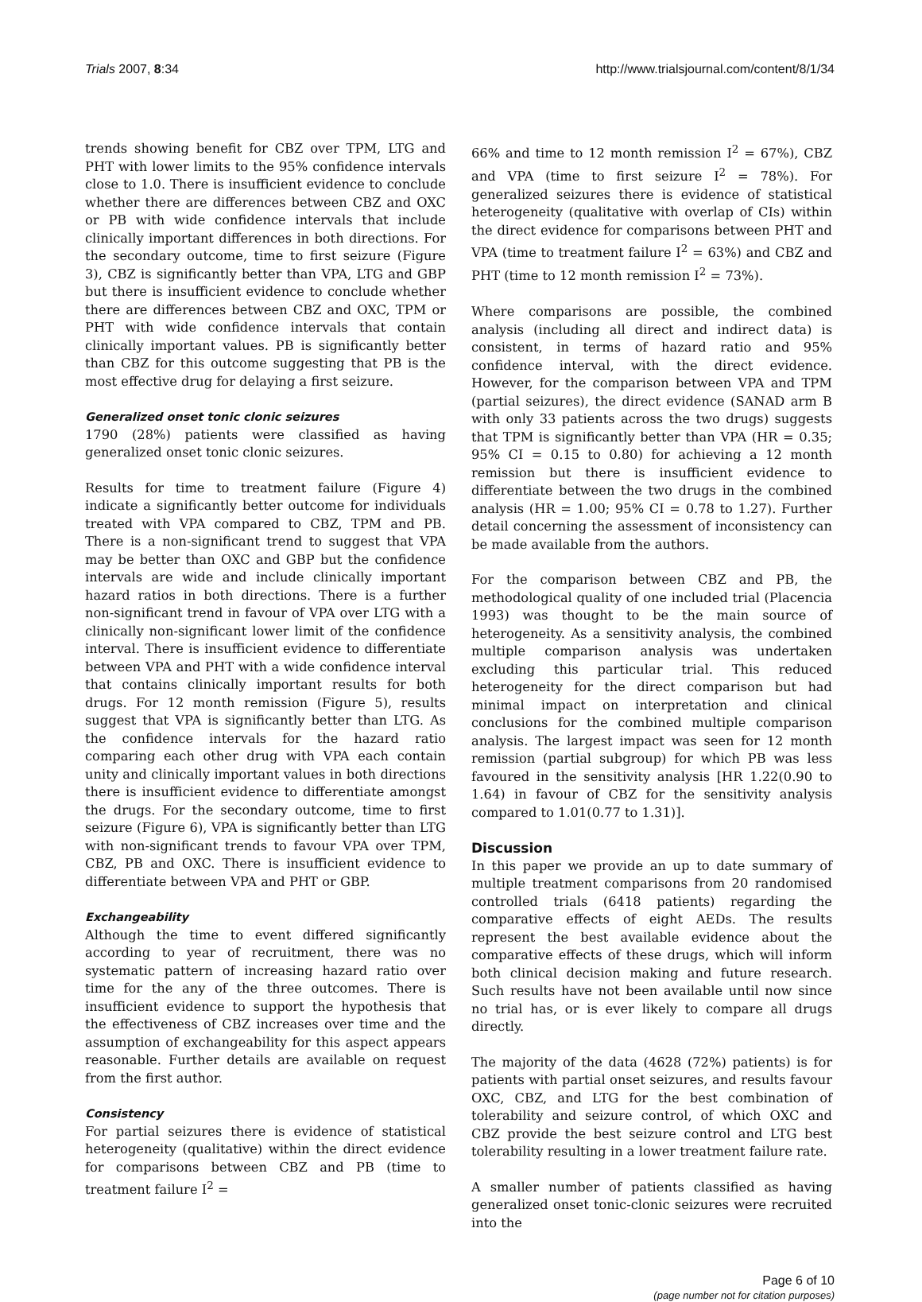Trials 2007, 8:34 http://www.trialsjournal.com/content/8/1/34
trends showing benefit for CBZ over TPM, LTG and PHT with lower limits to the 95% confidence intervals close to 1.0. There is insufficient evidence to conclude whether there are differences between CBZ and OXC or PB with wide confidence intervals that include clinically important differences in both directions. For the secondary outcome, time to first seizure (Figure 3), CBZ is significantly better than VPA, LTG and GBP but there is insufficient evidence to conclude whether there are differences between CBZ and OXC, TPM or PHT with wide confidence intervals that contain clinically important values. PB is significantly better than CBZ for this outcome suggesting that PB is the most effective drug for delaying a first seizure.
Generalized onset tonic clonic seizures
1790 (28%) patients were classified as having generalized onset tonic clonic seizures.
Results for time to treatment failure (Figure 4) indicate a significantly better outcome for individuals treated with VPA compared to CBZ, TPM and PB. There is a non-significant trend to suggest that VPA may be better than OXC and GBP but the confidence intervals are wide and include clinically important hazard ratios in both directions. There is a further non-significant trend in favour of VPA over LTG with a clinically non-significant lower limit of the confidence interval. There is insufficient evidence to differentiate between VPA and PHT with a wide confidence interval that contains clinically important results for both drugs. For 12 month remission (Figure 5), results suggest that VPA is significantly better than LTG. As the confidence intervals for the hazard ratio comparing each other drug with VPA each contain unity and clinically important values in both directions there is insufficient evidence to differentiate amongst the drugs. For the secondary outcome, time to first seizure (Figure 6), VPA is significantly better than LTG with non-significant trends to favour VPA over TPM, CBZ, PB and OXC. There is insufficient evidence to differentiate between VPA and PHT or GBP.
Exchangeability
Although the time to event differed significantly according to year of recruitment, there was no systematic pattern of increasing hazard ratio over time for the any of the three outcomes. There is insufficient evidence to support the hypothesis that the effectiveness of CBZ increases over time and the assumption of exchangeability for this aspect appears reasonable. Further details are available on request from the first author.
Consistency
For partial seizures there is evidence of statistical heterogeneity (qualitative) within the direct evidence for comparisons between CBZ and PB (time to treatment failure I<sup>2</sup> =
66% and time to 12 month remission I<sup>2</sup> = 67%), CBZ and VPA (time to first seizure I<sup>2</sup> = 78%). For generalized seizures there is evidence of statistical heterogeneity (qualitative with overlap of CIs) within the direct evidence for comparisons between PHT and VPA (time to treatment failure I<sup>2</sup> = 63%) and CBZ and PHT (time to 12 month remission I<sup>2</sup> = 73%).
Where comparisons are possible, the combined analysis (including all direct and indirect data) is consistent, in terms of hazard ratio and 95% confidence interval, with the direct evidence. However, for the comparison between VPA and TPM (partial seizures), the direct evidence (SANAD arm B with only 33 patients across the two drugs) suggests that TPM is significantly better than VPA (HR = 0.35; 95% CI = 0.15 to 0.80) for achieving a 12 month remission but there is insufficient evidence to differentiate between the two drugs in the combined analysis (HR = 1.00; 95% CI = 0.78 to 1.27). Further detail concerning the assessment of inconsistency can be made available from the authors.
For the comparison between CBZ and PB, the methodological quality of one included trial (Placencia 1993) was thought to be the main source of heterogeneity. As a sensitivity analysis, the combined multiple comparison analysis was undertaken excluding this particular trial. This reduced heterogeneity for the direct comparison but had minimal impact on interpretation and clinical conclusions for the combined multiple comparison analysis. The largest impact was seen for 12 month remission (partial subgroup) for which PB was less favoured in the sensitivity analysis [HR 1.22(0.90 to 1.64) in favour of CBZ for the sensitivity analysis compared to 1.01(0.77 to 1.31)].
Discussion
In this paper we provide an up to date summary of multiple treatment comparisons from 20 randomised controlled trials (6418 patients) regarding the comparative effects of eight AEDs. The results represent the best available evidence about the comparative effects of these drugs, which will inform both clinical decision making and future research. Such results have not been available until now since no trial has, or is ever likely to compare all drugs directly.
The majority of the data (4628 (72%) patients) is for patients with partial onset seizures, and results favour OXC, CBZ, and LTG for the best combination of tolerability and seizure control, of which OXC and CBZ provide the best seizure control and LTG best tolerability resulting in a lower treatment failure rate.
A smaller number of patients classified as having generalized onset tonic-clonic seizures were recruited into the
Page 6 of 10
(page number not for citation purposes)